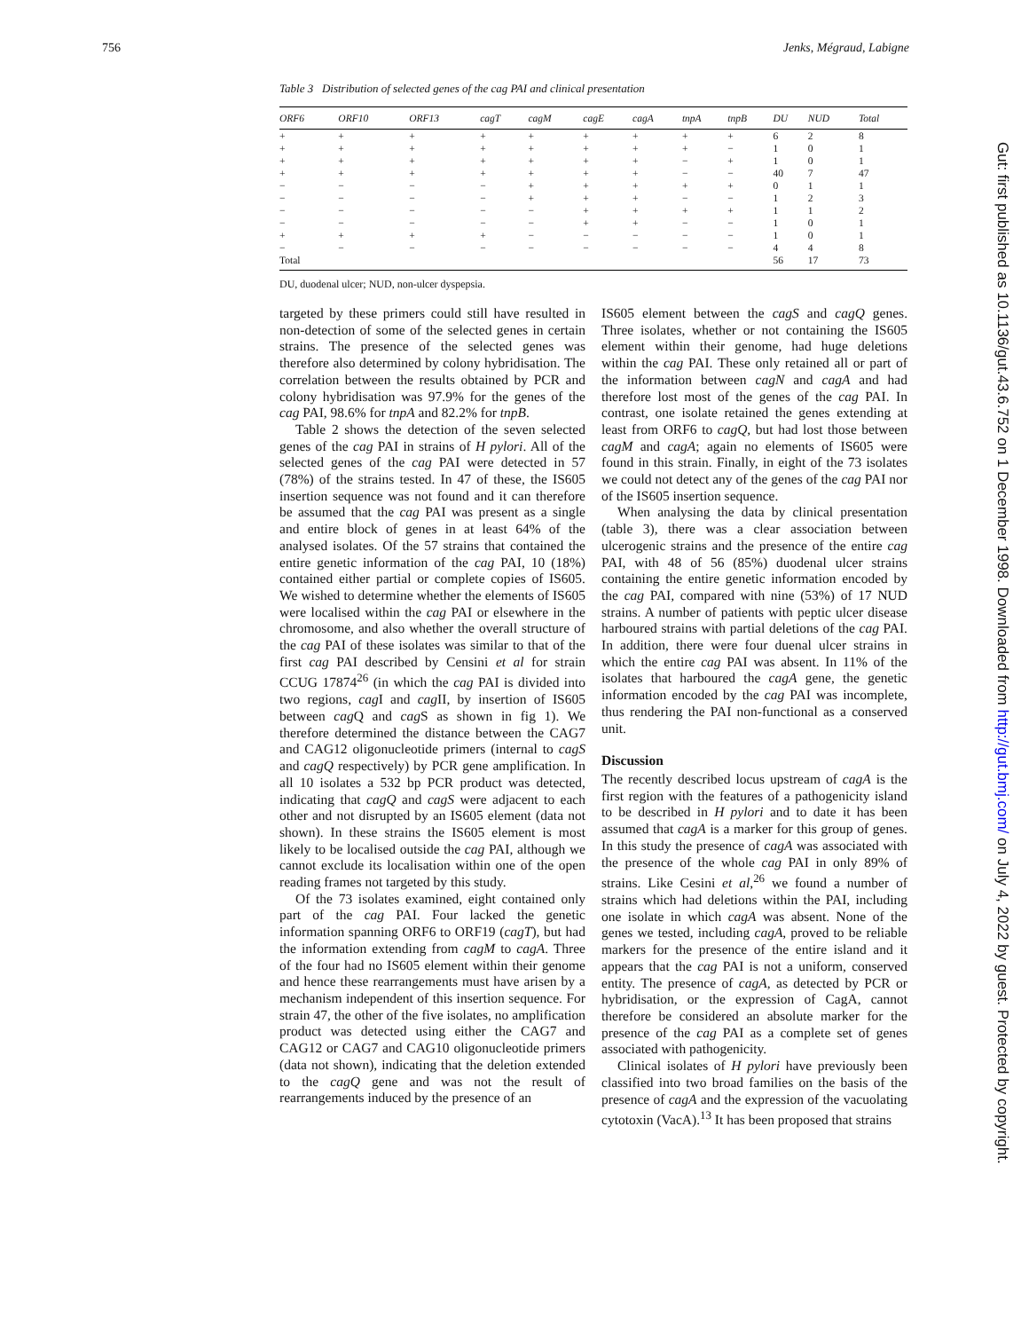756 Jenks, Mégraud, Labigne
Table 3 Distribution of selected genes of the cag PAI and clinical presentation
| ORF6 | ORF10 | ORF13 | cagT | cagM | cagE | cagA | tnpA | tnpB | DU | NUD | Total |
| --- | --- | --- | --- | --- | --- | --- | --- | --- | --- | --- | --- |
| + | + | + | + | + | + | + | + | + | 6 | 2 | 8 |
| + | + | + | + | + | + | + | + | − | 1 | 0 | 1 |
| + | + | + | + | + | + | + | − | + | 1 | 0 | 1 |
| + | + | + | + | + | + | + | − | − | 40 | 7 | 47 |
| − | − | − | − | + | + | + | + | + | 0 | 1 | 1 |
| − | − | − | − | + | + | + | − | − | 1 | 2 | 3 |
| − | − | − | − | − | + | + | + | + | 1 | 1 | 2 |
| − | − | − | − | − | + | + | − | − | 1 | 0 | 1 |
| + | + | + | + | − | − | − | − | − | 1 | 0 | 1 |
| − | − | − | − | − | − | − | − | − | 4 | 4 | 8 |
| Total | | | | | | | | | 56 | 17 | 73 |
DU, duodenal ulcer; NUD, non-ulcer dyspepsia.
targeted by these primers could still have resulted in non-detection of some of the selected genes in certain strains. The presence of the selected genes was therefore also determined by colony hybridisation. The correlation between the results obtained by PCR and colony hybridisation was 97.9% for the genes of the cag PAI, 98.6% for tnpA and 82.2% for tnpB.
Table 2 shows the detection of the seven selected genes of the cag PAI in strains of H pylori. All of the selected genes of the cag PAI were detected in 57 (78%) of the strains tested. In 47 of these, the IS605 insertion sequence was not found and it can therefore be assumed that the cag PAI was present as a single and entire block of genes in at least 64% of the analysed isolates. Of the 57 strains that contained the entire genetic information of the cag PAI, 10 (18%) contained either partial or complete copies of IS605. We wished to determine whether the elements of IS605 were localised within the cag PAI or elsewhere in the chromosome, and also whether the overall structure of the cag PAI of these isolates was similar to that of the first cag PAI described by Censini et al for strain CCUG 17874<sup>26</sup> (in which the cag PAI is divided into two regions, cag I and cag II, by insertion of IS605 between cag Q and cag S as shown in fig 1). We therefore determined the distance between the CAG7 and CAG12 oligonucleotide primers (internal to cagS and cagQ respectively) by PCR gene amplification. In all 10 isolates a 532 bp PCR product was detected, indicating that cagQ and cagS were adjacent to each other and not disrupted by an IS605 element (data not shown). In these strains the IS605 element is most likely to be localised outside the cag PAI, although we cannot exclude its localisation within one of the open reading frames not targeted by this study.
Of the 73 isolates examined, eight contained only part of the cag PAI. Four lacked the genetic information spanning ORF6 to ORF19 (cagT), but had the information extending from cagM to cagA. Three of the four had no IS605 element within their genome and hence these rearrangements must have arisen by a mechanism independent of this insertion sequence. For strain 47, the other of the five isolates, no amplification product was detected using either the CAG7 and CAG12 or CAG7 and CAG10 oligonucleotide primers (data not shown), indicating that the deletion extended to the cagQ gene and was not the result of rearrangements induced by the presence of an
IS605 element between the cagS and cagQ genes. Three isolates, whether or not containing the IS605 element within their genome, had huge deletions within the cag PAI. These only retained all or part of the information between cagN and cagA and had therefore lost most of the genes of the cag PAI. In contrast, one isolate retained the genes extending at least from ORF6 to cagQ, but had lost those between cagM and cagA; again no elements of IS605 were found in this strain. Finally, in eight of the 73 isolates we could not detect any of the genes of the cag PAI nor of the IS605 insertion sequence.
When analysing the data by clinical presentation (table 3), there was a clear association between ulcerogenic strains and the presence of the entire cag PAI, with 48 of 56 (85%) duodenal ulcer strains containing the entire genetic information encoded by the cag PAI, compared with nine (53%) of 17 NUD strains. A number of patients with peptic ulcer disease harboured strains with partial deletions of the cag PAI. In addition, there were four duenal ulcer strains in which the entire cag PAI was absent. In 11% of the isolates that harboured the cagA gene, the genetic information encoded by the cag PAI was incomplete, thus rendering the PAI non-functional as a conserved unit.
Discussion
The recently described locus upstream of cagA is the first region with the features of a pathogenicity island to be described in H pylori and to date it has been assumed that cagA is a marker for this group of genes. In this study the presence of cagA was associated with the presence of the whole cag PAI in only 89% of strains. Like Cesini et al,<sup>26</sup> we found a number of strains which had deletions within the PAI, including one isolate in which cagA was absent. None of the genes we tested, including cagA, proved to be reliable markers for the presence of the entire island and it appears that the cag PAI is not a uniform, conserved entity. The presence of cagA, as detected by PCR or hybridisation, or the expression of CagA, cannot therefore be considered an absolute marker for the presence of the cag PAI as a complete set of genes associated with pathogenicity.
Clinical isolates of H pylori have previously been classified into two broad families on the basis of the presence of cagA and the expression of the vacuolating cytotoxin (VacA).<sup>13</sup> It has been proposed that strains
Gut: first published as 10.1136/gut.43.6.752 on 1 December 1998. Downloaded from http://gut.bmj.com/ on July 4, 2022 by guest. Protected by copyright.